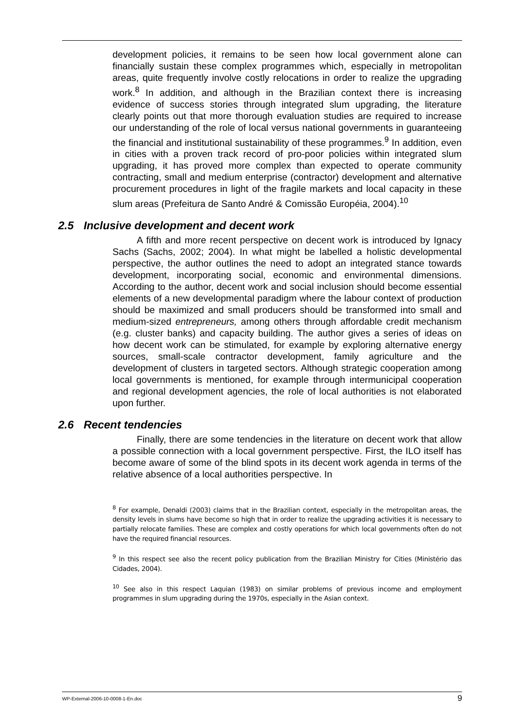development policies, it remains to be seen how local government alone can financially sustain these complex programmes which, especially in metropolitan areas, quite frequently involve costly relocations in order to realize the upgrading work.<sup>8</sup> In addition, and although in the Brazilian context there is increasing evidence of success stories through integrated slum upgrading, the literature clearly points out that more thorough evaluation studies are required to increase our understanding of the role of local versus national governments in guaranteeing the financial and institutional sustainability of these programmes.<sup>9</sup> In addition, even in cities with a proven track record of pro-poor policies within integrated slum upgrading, it has proved more complex than expected to operate community contracting, small and medium enterprise (contractor) development and alternative procurement procedures in light of the fragile markets and local capacity in these slum areas (Prefeitura de Santo André & Comissão Européia, 2004).<sup>10</sup>
2.5 Inclusive development and decent work
A fifth and more recent perspective on decent work is introduced by Ignacy Sachs (Sachs, 2002; 2004). In what might be labelled a holistic developmental perspective, the author outlines the need to adopt an integrated stance towards development, incorporating social, economic and environmental dimensions. According to the author, decent work and social inclusion should become essential elements of a new developmental paradigm where the labour context of production should be maximized and small producers should be transformed into small and medium-sized entrepreneurs, among others through affordable credit mechanism (e.g. cluster banks) and capacity building. The author gives a series of ideas on how decent work can be stimulated, for example by exploring alternative energy sources, small-scale contractor development, family agriculture and the development of clusters in targeted sectors. Although strategic cooperation among local governments is mentioned, for example through intermunicipal cooperation and regional development agencies, the role of local authorities is not elaborated upon further.
2.6 Recent tendencies
Finally, there are some tendencies in the literature on decent work that allow a possible connection with a local government perspective. First, the ILO itself has become aware of some of the blind spots in its decent work agenda in terms of the relative absence of a local authorities perspective. In
<sup>8</sup> For example, Denaldi (2003) claims that in the Brazilian context, especially in the metropolitan areas, the density levels in slums have become so high that in order to realize the upgrading activities it is necessary to partially relocate families. These are complex and costly operations for which local governments often do not have the required financial resources.
<sup>9</sup> In this respect see also the recent policy publication from the Brazilian Ministry for Cities (Ministério das Cidades, 2004).
<sup>10</sup> See also in this respect Laquian (1983) on similar problems of previous income and employment programmes in slum upgrading during the 1970s, especially in the Asian context.
WP-External-2006-10-0008-1-En.doc 9